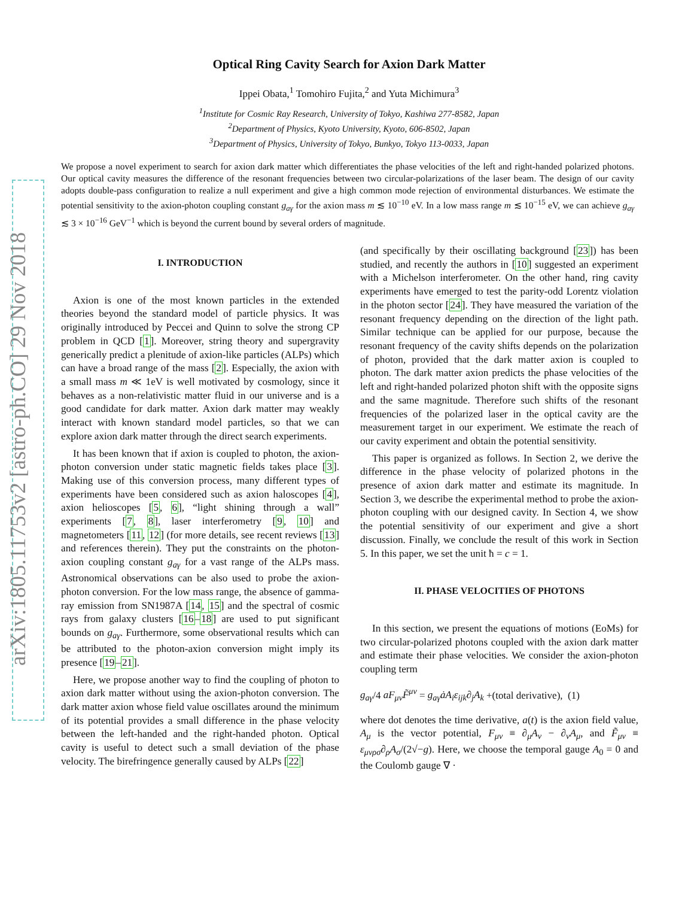arXiv:1805.11753v2 [astro-ph.CO] 29 Nov 2018
Optical Ring Cavity Search for Axion Dark Matter
Ippei Obata,<sup>1</sup> Tomohiro Fujita,<sup>2</sup> and Yuta Michimura<sup>3</sup>
<sup>1</sup> Institute for Cosmic Ray Research, University of Tokyo, Kashiwa 277-8582, Japan
<sup>2</sup> Department of Physics, Kyoto University, Kyoto, 606-8502, Japan
<sup>3</sup> Department of Physics, University of Tokyo, Bunkyo, Tokyo 113-0033, Japan
We propose a novel experiment to search for axion dark matter which differentiates the phase velocities of the left and right-handed polarized photons. Our optical cavity measures the difference of the resonant frequencies between two circular-polarizations of the laser beam. The design of our cavity adopts double-pass configuration to realize a null experiment and give a high common mode rejection of environmental disturbances. We estimate the potential sensitivity to the axion-photon coupling constant g<sub>aγ</sub> for the axion mass m ≲ 10<sup>−10</sup> eV. In a low mass range m ≲ 10<sup>−15</sup> eV, we can achieve g<sub>aγ</sub> ≲ 3 × 10<sup>−16</sup> GeV<sup>−1</sup> which is beyond the current bound by several orders of magnitude.
I. INTRODUCTION
Axion is one of the most known particles in the extended theories beyond the standard model of particle physics. It was originally introduced by Peccei and Quinn to solve the strong CP problem in QCD [1]. Moreover, string theory and supergravity generically predict a plenitude of axion-like particles (ALPs) which can have a broad range of the mass [2]. Especially, the axion with a small mass m ≪ 1eV is well motivated by cosmology, since it behaves as a non-relativistic matter fluid in our universe and is a good candidate for dark matter. Axion dark matter may weakly interact with known standard model particles, so that we can explore axion dark matter through the direct search experiments.
It has been known that if axion is coupled to photon, the axion-photon conversion under static magnetic fields takes place [3]. Making use of this conversion process, many different types of experiments have been considered such as axion haloscopes [4], axion helioscopes [5, 6], “light shining through a wall” experiments [7, 8], laser interferometry [9, 10] and magnetometers [11, 12] (for more details, see recent reviews [13] and references therein). They put the constraints on the photon-axion coupling constant g<sub>aγ</sub> for a vast range of the ALPs mass. Astronomical observations can be also used to probe the axion-photon conversion. For the low mass range, the absence of gamma-ray emission from SN1987A [14, 15] and the spectral of cosmic rays from galaxy clusters [16–18] are used to put significant bounds on g<sub>aγ</sub>. Furthermore, some observational results which can be attributed to the photon-axion conversion might imply its presence [19–21].
Here, we propose another way to find the coupling of photon to axion dark matter without using the axion-photon conversion. The dark matter axion whose field value oscillates around the minimum of its potential provides a small difference in the phase velocity between the left-handed and the right-handed photon. Optical cavity is useful to detect such a small deviation of the phase velocity. The birefringence generally caused by ALPs [22]
(and specifically by their oscillating background [23]) has been studied, and recently the authors in [10] suggested an experiment with a Michelson interferometer. On the other hand, ring cavity experiments have emerged to test the parity-odd Lorentz violation in the photon sector [24]. They have measured the variation of the resonant frequency depending on the direction of the light path. Similar technique can be applied for our purpose, because the resonant frequency of the cavity shifts depends on the polarization of photon, provided that the dark matter axion is coupled to photon. The dark matter axion predicts the phase velocities of the left and right-handed polarized photon shift with the opposite signs and the same magnitude. Therefore such shifts of the resonant frequencies of the polarized laser in the optical cavity are the measurement target in our experiment. We estimate the reach of our cavity experiment and obtain the potential sensitivity.
This paper is organized as follows. In Section 2, we derive the difference in the phase velocity of polarized photons in the presence of axion dark matter and estimate its magnitude. In Section 3, we describe the experimental method to probe the axion-photon coupling with our designed cavity. In Section 4, we show the potential sensitivity of our experiment and give a short discussion. Finally, we conclude the result of this work in Section 5. In this paper, we set the unit ħ = c = 1.
II. PHASE VELOCITIES OF PHOTONS
In this section, we present the equations of motions (EoMs) for two circular-polarized photons coupled with the axion dark matter and estimate their phase velocities. We consider the axion-photon coupling term
g<sub>aγ</sub>/4 aF<sub>μν</sub>F̃<sup>μν</sup> = g<sub>aγ</sub>ȧA<sub>i</sub>ε<sub>ijk</sub>∂<sub>j</sub>A<sub>k</sub> +(total derivative), (1)
where dot denotes the time derivative, a(t) is the axion field value, A<sub>μ</sub> is the vector potential, F<sub>μν</sub> ≡ ∂<sub>μ</sub>A<sub>ν</sub> − ∂<sub>ν</sub>A<sub>μ</sub>, and F̃<sub>μν</sub> ≡ ε<sub>μνρσ</sub>∂<sub>ρ</sub>A<sub>σ</sub>/(2√−g). Here, we choose the temporal gauge A<sub>0</sub> = 0 and the Coulomb gauge ∇ ·